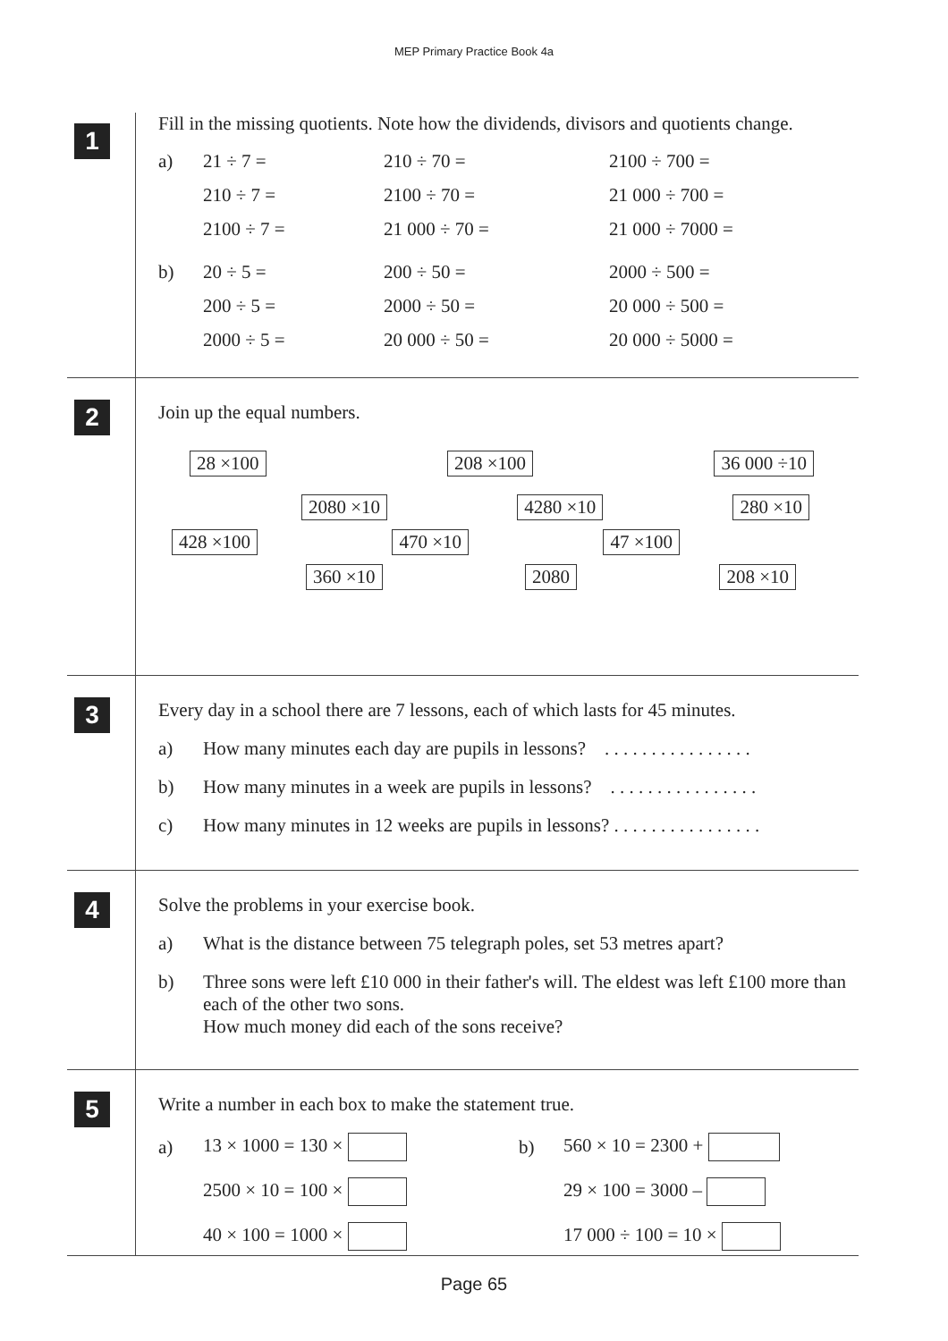MEP Primary Practice Book 4a
1
Fill in the missing quotients. Note how the dividends, divisors and quotients change.
a) 21 ÷ 7 = 210 ÷ 70 = 2100 ÷ 700 =
210 ÷ 7 = 2100 ÷ 70 = 21 000 ÷ 700 =
2100 ÷ 7 = 21 000 ÷ 70 = 21 000 ÷ 7000 =
b) 20 ÷ 5 = 200 ÷ 50 = 2000 ÷ 500 =
200 ÷ 5 = 2000 ÷ 50 = 20 000 ÷ 500 =
2000 ÷ 5 = 20 000 ÷ 50 = 20 000 ÷ 5000 =
2
Join up the equal numbers.
28 ×100 208 ×100 36 000 ÷10
2080 ×10 4280 ×10 280 ×10
428 ×100 470 ×10 47 ×100
360 ×10 2080 208 ×10
3
Every day in a school there are 7 lessons, each of which lasts for 45 minutes.
a) How many minutes each day are pupils in lessons? . . . . . . . . . . . . . . . .
b) How many minutes in a week are pupils in lessons? . . . . . . . . . . . . . . . .
c) How many minutes in 12 weeks are pupils in lessons? . . . . . . . . . . . . . . . .
4
Solve the problems in your exercise book.
a) What is the distance between 75 telegraph poles, set 53 metres apart?
b) Three sons were left £10 000 in their father's will. The eldest was left £100 more than each of the other two sons.
How much money did each of the sons receive?
5
Write a number in each box to make the statement true.
a) 13 × 1000 = 130 × b) 560 × 10 = 2300 +
2500 × 10 = 100 × 29 × 100 = 3000 –
40 × 100 = 1000 × 17 000 ÷ 100 = 10 ×
Page 65